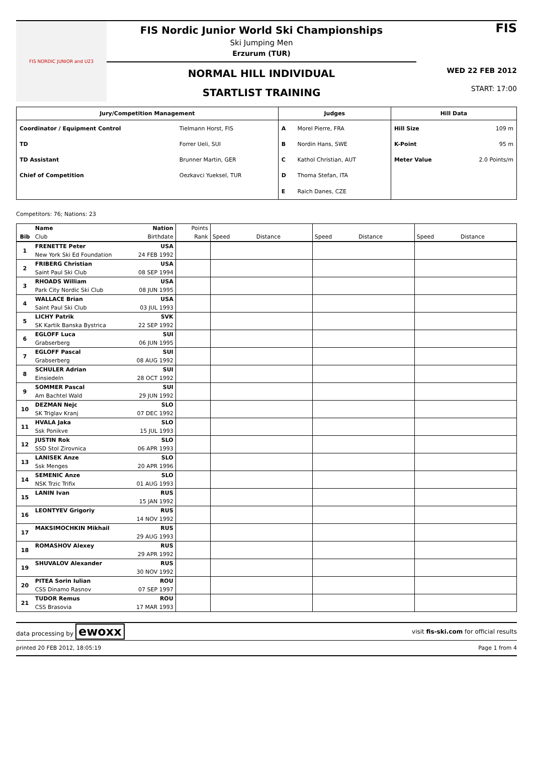FIS NORDIC JUNIOR and U23
FIS Nordic Junior World Ski Championships
Ski Jumping Men
Erzurum (TUR)
NORMAL HILL INDIVIDUAL
STARTLIST TRAINING
FIS
WED 22 FEB 2012
START: 17:00
| Jury/Competition Management | | Judges | | Hill Data | |
| --- | --- | --- | --- | --- | --- |
| Coordinator / Equipment Control | Tielmann Horst, FIS | A | Morel Pierre, FRA | Hill Size | 109 m |
| TD | Forrer Ueli, SUI | B | Nordin Hans, SWE | K-Point | 95 m |
| TD Assistant | Brunner Martin, GER | C | Kathol Christian, AUT | Meter Value | 2.0 Points/m |
| Chief of Competition | Oezkavci Yueksel, TUR | D | Thoma Stefan, ITA | | |
| | | E | Raich Danes, CZE | | |
Competitors: 76; Nations: 23
| Bib | Name | Nation | Points | | | | | | |
| | Club | Birthdate | Rank | Speed | Distance | Speed | Distance | Speed | Distance |
| 1 | FRENETTE Peter | USA | | | | | | | |
| | New York Ski Ed Foundation | 24 FEB 1992 | | | | | | | |
| 2 | FRIBERG Christian | USA | | | | | | | |
| | Saint Paul Ski Club | 08 SEP 1994 | | | | | | | |
| 3 | RHOADS William | USA | | | | | | | |
| | Park City Nordic Ski Club | 08 JUN 1995 | | | | | | | |
| 4 | WALLACE Brian | USA | | | | | | | |
| | Saint Paul Ski Club | 03 JUL 1993 | | | | | | | |
| 5 | LICHY Patrik | SVK | | | | | | | |
| | SK Kartik Banska Bystrica | 22 SEP 1992 | | | | | | | |
| 6 | EGLOFF Luca | SUI | | | | | | | |
| | Grabserberg | 06 JUN 1995 | | | | | | | |
| 7 | EGLOFF Pascal | SUI | | | | | | | |
| | Grabserberg | 08 AUG 1992 | | | | | | | |
| 8 | SCHULER Adrian | SUI | | | | | | | |
| | Einsiedeln | 28 OCT 1992 | | | | | | | |
| 9 | SOMMER Pascal | SUI | | | | | | | |
| | Am Bachtel Wald | 29 JUN 1992 | | | | | | | |
| 10 | DEZMAN Nejc | SLO | | | | | | | |
| | SK Triglav Kranj | 07 DEC 1992 | | | | | | | |
| 11 | HVALA Jaka | SLO | | | | | | | |
| | Ssk Ponikve | 15 JUL 1993 | | | | | | | |
| 12 | JUSTIN Rok | SLO | | | | | | | |
| | SSD Stol Zirovnica | 06 APR 1993 | | | | | | | |
| 13 | LANISEK Anze | SLO | | | | | | | |
| | Ssk Menges | 20 APR 1996 | | | | | | | |
| 14 | SEMENIC Anze | SLO | | | | | | | |
| | NSK Trzic Trifix | 01 AUG 1993 | | | | | | | |
| 15 | LANIN Ivan | RUS | | | | | | | |
| | | 15 JAN 1992 | | | | | | | |
| 16 | LEONTYEV Grigoriy | RUS | | | | | | | |
| | | 14 NOV 1992 | | | | | | | |
| 17 | MAKSIMOCHKIN Mikhail | RUS | | | | | | | |
| | | 29 AUG 1993 | | | | | | | |
| 18 | ROMASHOV Alexey | RUS | | | | | | | |
| | | 29 APR 1992 | | | | | | | |
| 19 | SHUVALOV Alexander | RUS | | | | | | | |
| | | 30 NOV 1992 | | | | | | | |
| 20 | PITEA Sorin Iulian | ROU | | | | | | | |
| | CSS Dinamo Rasnov | 07 SEP 1997 | | | | | | | |
| 21 | TUDOR Remus | ROU | | | | | | | |
| | CSS Brasovia | 17 MAR 1993 | | | | | | | |
data processing by ewoxx visit fis-ski.com for official results
printed 20 FEB 2012, 18:05:19 Page 1 from 4